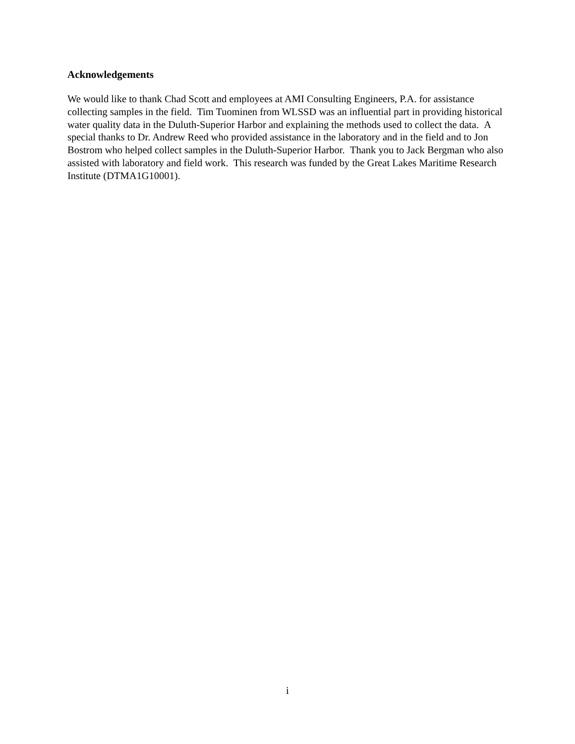Acknowledgements
We would like to thank Chad Scott and employees at AMI Consulting Engineers, P.A. for assistance collecting samples in the field. Tim Tuominen from WLSSD was an influential part in providing historical water quality data in the Duluth-Superior Harbor and explaining the methods used to collect the data. A special thanks to Dr. Andrew Reed who provided assistance in the laboratory and in the field and to Jon Bostrom who helped collect samples in the Duluth-Superior Harbor. Thank you to Jack Bergman who also assisted with laboratory and field work. This research was funded by the Great Lakes Maritime Research Institute (DTMA1G10001).
i